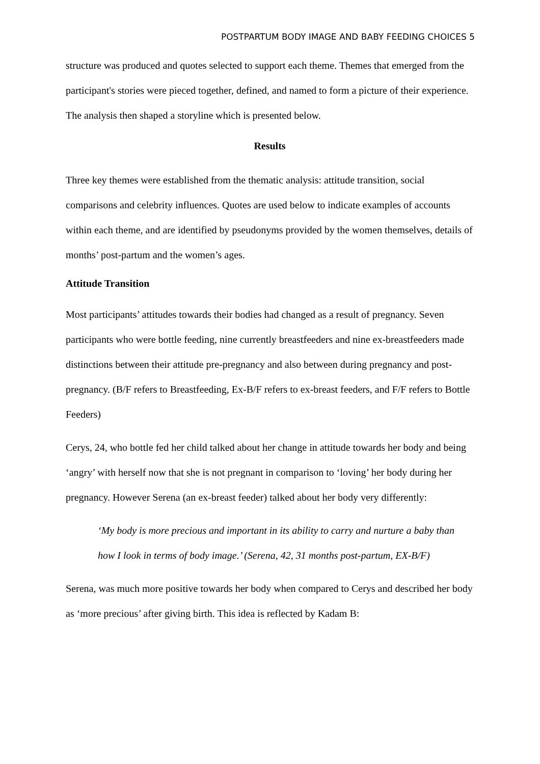POSTPARTUM BODY IMAGE AND BABY FEEDING CHOICES 5
structure was produced and quotes selected to support each theme. Themes that emerged from the participant's stories were pieced together, defined, and named to form a picture of their experience. The analysis then shaped a storyline which is presented below.
Results
Three key themes were established from the thematic analysis: attitude transition, social comparisons and celebrity influences. Quotes are used below to indicate examples of accounts within each theme, and are identified by pseudonyms provided by the women themselves, details of months’ post-partum and the women’s ages.
Attitude Transition
Most participants’ attitudes towards their bodies had changed as a result of pregnancy. Seven participants who were bottle feeding, nine currently breastfeeders and nine ex-breastfeeders made distinctions between their attitude pre-pregnancy and also between during pregnancy and post-pregnancy. (B/F refers to Breastfeeding, Ex-B/F refers to ex-breast feeders, and F/F refers to Bottle Feeders)
Cerys, 24, who bottle fed her child talked about her change in attitude towards her body and being ‘angry’ with herself now that she is not pregnant in comparison to ‘loving’ her body during her pregnancy. However Serena (an ex-breast feeder) talked about her body very differently:
‘My body is more precious and important in its ability to carry and nurture a baby than how I look in terms of body image.’ (Serena, 42, 31 months post-partum, EX-B/F)
Serena, was much more positive towards her body when compared to Cerys and described her body as ‘more precious’ after giving birth. This idea is reflected by Kadam B: